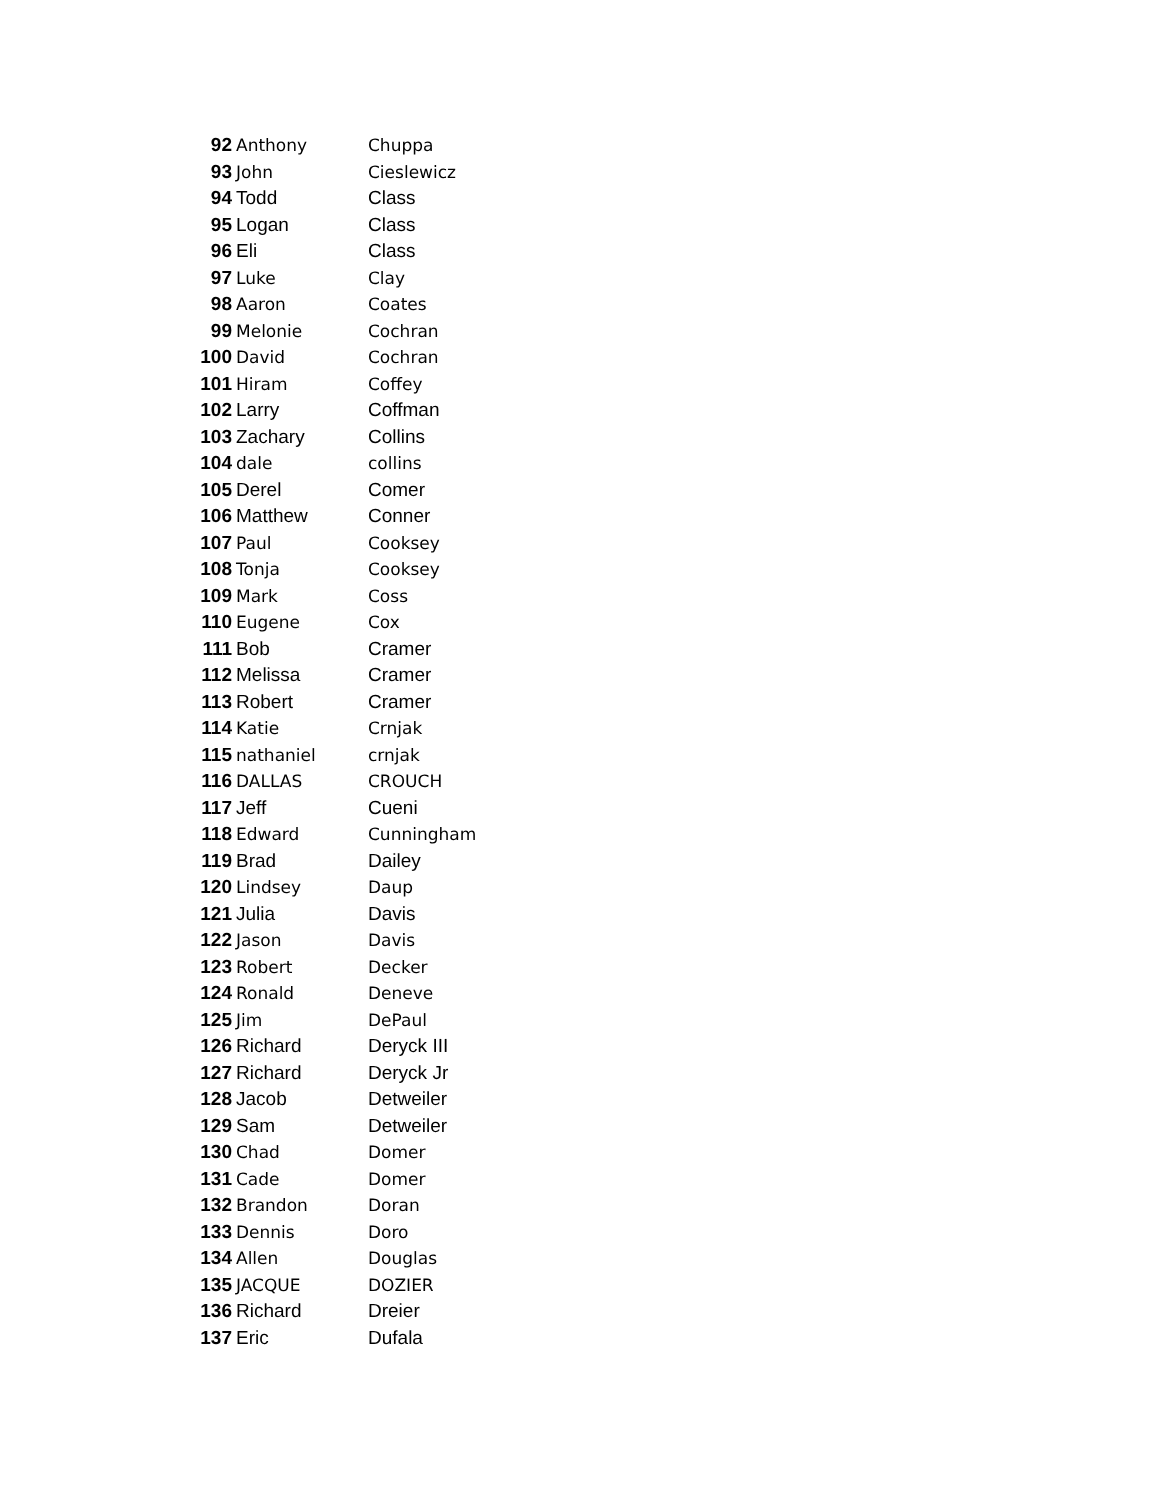| 92 | Anthony | Chuppa |
| 93 | John | Cieslewicz |
| 94 | Todd | Class |
| 95 | Logan | Class |
| 96 | Eli | Class |
| 97 | Luke | Clay |
| 98 | Aaron | Coates |
| 99 | Melonie | Cochran |
| 100 | David | Cochran |
| 101 | Hiram | Coffey |
| 102 | Larry | Coffman |
| 103 | Zachary | Collins |
| 104 | dale | collins |
| 105 | Derel | Comer |
| 106 | Matthew | Conner |
| 107 | Paul | Cooksey |
| 108 | Tonja | Cooksey |
| 109 | Mark | Coss |
| 110 | Eugene | Cox |
| 111 | Bob | Cramer |
| 112 | Melissa | Cramer |
| 113 | Robert | Cramer |
| 114 | Katie | Crnjak |
| 115 | nathaniel | crnjak |
| 116 | DALLAS | CROUCH |
| 117 | Jeff | Cueni |
| 118 | Edward | Cunningham |
| 119 | Brad | Dailey |
| 120 | Lindsey | Daup |
| 121 | Julia | Davis |
| 122 | Jason | Davis |
| 123 | Robert | Decker |
| 124 | Ronald | Deneve |
| 125 | Jim | DePaul |
| 126 | Richard | Deryck III |
| 127 | Richard | Deryck Jr |
| 128 | Jacob | Detweiler |
| 129 | Sam | Detweiler |
| 130 | Chad | Domer |
| 131 | Cade | Domer |
| 132 | Brandon | Doran |
| 133 | Dennis | Doro |
| 134 | Allen | Douglas |
| 135 | JACQUE | DOZIER |
| 136 | Richard | Dreier |
| 137 | Eric | Dufala |